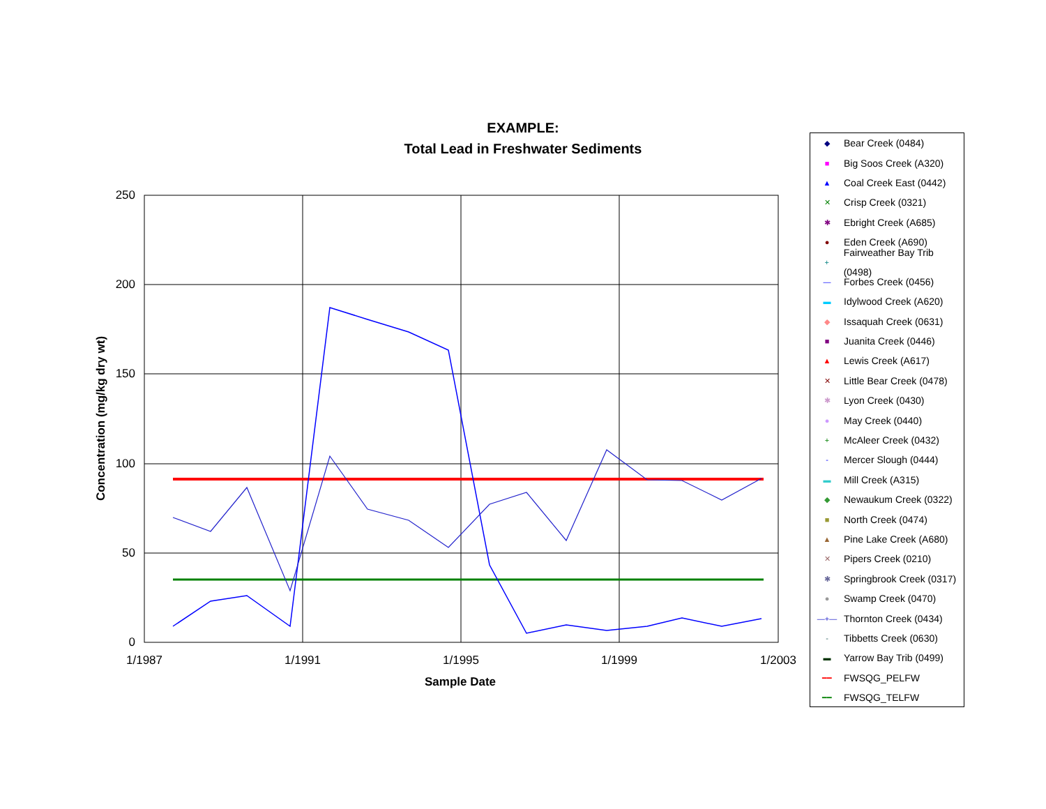EXAMPLE:
Total Lead in Freshwater Sediments
250
200
150
100
50
0
1/1987 1/1991 1/1995 1/1999 1/2003
Concentration (mg/kg dry wt)
Sample Date
◆ Bear Creek (0484)
■ Big Soos Creek (A320)
▲ Coal Creek East (0442)
✕ Crisp Creek (0321)
✱ Ebright Creek (A685)
● Eden Creek (A690)
+ Fairweather Bay Trib (0498)
— Forbes Creek (0456)
▬ Idylwood Creek (A620)
◆ Issaquah Creek (0631)
■ Juanita Creek (0446)
▲ Lewis Creek (A617)
✕ Little Bear Creek (0478)
✱ Lyon Creek (0430)
● May Creek (0440)
+ McAleer Creek (0432)
- Mercer Slough (0444)
▬ Mill Creek (A315)
◆ Newaukum Creek (0322)
■ North Creek (0474)
▲ Pine Lake Creek (A680)
✕ Pipers Creek (0210)
✱ Springbrook Creek (0317)
● Swamp Creek (0470)
—+— Thornton Creek (0434)
- Tibbetts Creek (0630)
▬ Yarrow Bay Trib (0499)
━━ FWSQG_PELFW
━━ FWSQG_TELFW